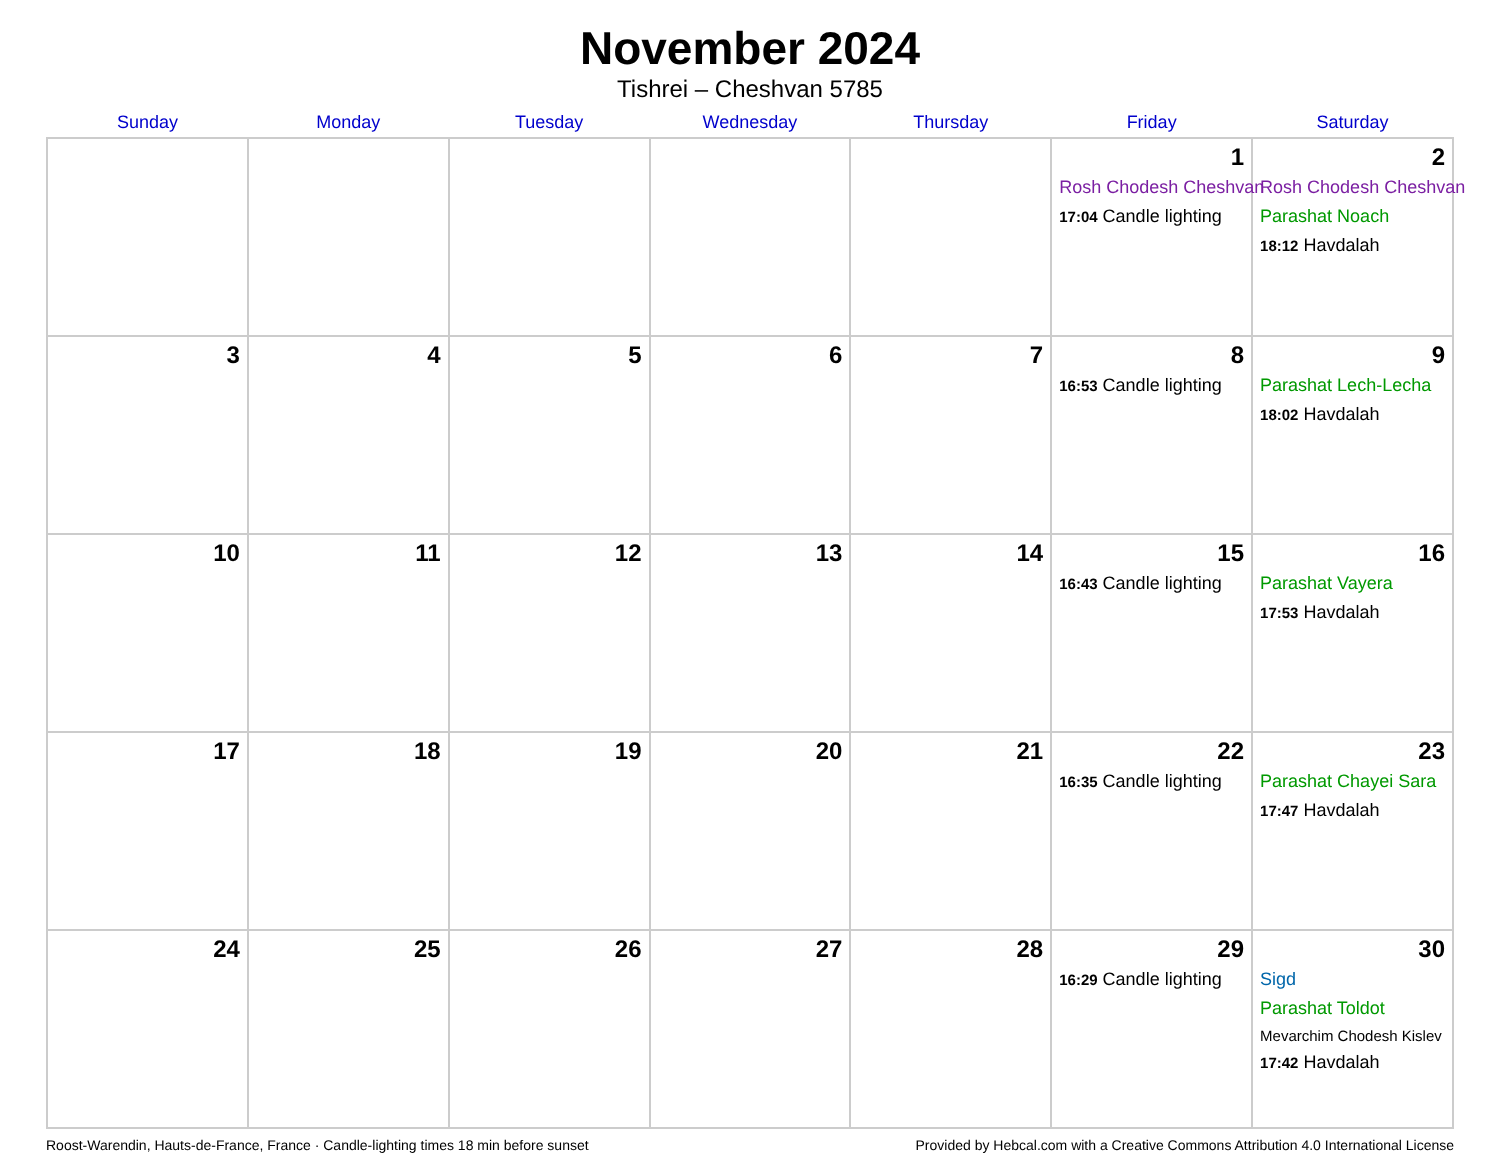November 2024
Tishrei – Cheshvan 5785
| Sunday | Monday | Tuesday | Wednesday | Thursday | Friday | Saturday |
| --- | --- | --- | --- | --- | --- | --- |
| | | | | | 1 Rosh Chodesh Cheshvan 17:04 Candle lighting | 2 Rosh Chodesh Cheshvan Parashat Noach 18:12 Havdalah |
| 3 | 4 | 5 | 6 | 7 | 8 16:53 Candle lighting | 9 Parashat Lech-Lecha 18:02 Havdalah |
| 10 | 11 | 12 | 13 | 14 | 15 16:43 Candle lighting | 16 Parashat Vayera 17:53 Havdalah |
| 17 | 18 | 19 | 20 | 21 | 22 16:35 Candle lighting | 23 Parashat Chayei Sara 17:47 Havdalah |
| 24 | 25 | 26 | 27 | 28 | 29 16:29 Candle lighting | 30 Sigd Parashat Toldot Mevarchim Chodesh Kislev 17:42 Havdalah |
Roost-Warendin, Hauts-de-France, France · Candle-lighting times 18 min before sunset Provided by Hebcal.com with a Creative Commons Attribution 4.0 International License